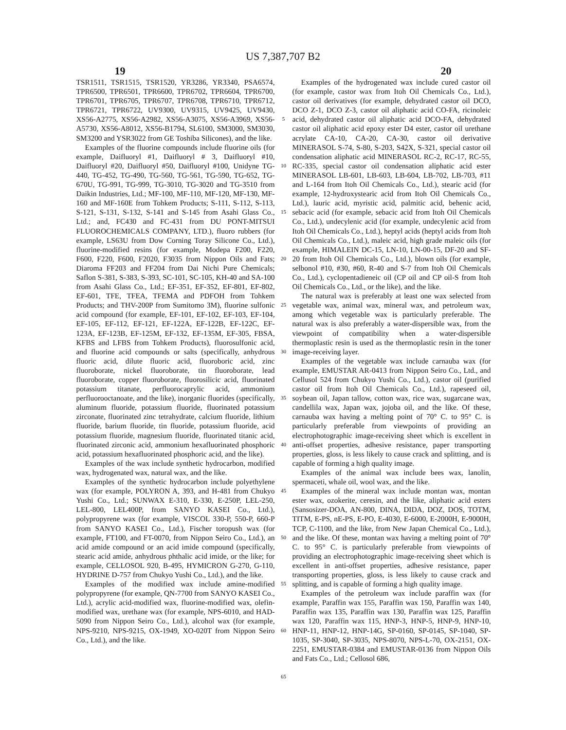US 7,387,707 B2
19 20
TSR1511, TSR1515, TSR1520, YR3286, YR3340, PSA6574, TPR6500, TPR6501, TPR6600, TPR6702, TPR6604, TPR6700, TPR6701, TPR6705, TPR6707, TPR6708, TPR6710, TPR6712, TPR6721, TPR6722, UV9300, UV9315, UV9425, UV9430, XS56-A2775, XS56-A2982, XS56-A3075, XS56-A3969, XS56-A5730, XS56-A8012, XS56-B1794, SL6100, SM3000, SM3030, SM3200 and YSR3022 from GE Toshiba Silicones), and the like.
Examples of the fluorine compounds include fluorine oils (for example, Daifluoryl #1, Daifluoryl # 3, Daifluoryl #10, Daifluoryl #20, Daifluoryl #50, Daifluoryl #100, Unidyne TG-440, TG-452, TG-490, TG-560, TG-561, TG-590, TG-652, TG-670U, TG-991, TG-999, TG-3010, TG-3020 and TG-3510 from Daikin Industries, Ltd.; MF-100, MF-110, MF-120, MF-130, MF-160 and MF-160E from Tohkem Products; S-111, S-112, S-113, S-121, S-131, S-132, S-141 and S-145 from Asahi Glass Co., Ltd.; and, FC430 and FC-431 from DU PONT-MITSUI FLUOROCHEMICALS COMPANY, LTD.), fluoro rubbers (for example, LS63U from Dow Corning Toray Silicone Co., Ltd.), fluorine-modified resins (for example, Modepa F200, F220, F600, F220, F600, F2020, F3035 from Nippon Oils and Fats; Diaroma FF203 and FF204 from Dai Nichi Pure Chemicals; Saflon S-381, S-383, S-393, SC-101, SC-105, KH-40 and SA-100 from Asahi Glass Co., Ltd.; EF-351, EF-352, EF-801, EF-802, EF-601, TFE, TFEA, TFEMA and PDFOH from Tohkem Products; and THV-200P from Sumitomo 3M), fluorine sulfonic acid compound (for example, EF-101, EF-102, EF-103, EF-104, EF-105, EF-112, EF-121, EF-122A, EF-122B, EF-122C, EF-123A, EF-123B, EF-125M, EF-132, EF-135M, EF-305, FBSA, KFBS and LFBS from Tohkem Products), fluorosulfonic acid, and fluorine acid compounds or salts (specifically, anhydrous fluoric acid, dilute fluoric acid, fluoroboric acid, zinc fluoroborate, nickel fluoroborate, tin fluoroborate, lead fluoroborate, copper fluoroborate, fluorosilicic acid, fluorinated potassium titanate, perfluorocaprylic acid, ammonium perfluorooctanoate, and the like), inorganic fluorides (specifically, aluminum fluoride, potassium fluoride, fluorinated potassium zirconate, fluorinated zinc tetrahydrate, calcium fluoride, lithium fluoride, barium fluoride, tin fluoride, potassium fluoride, acid potassium fluoride, magnesium fluoride, fluorinated titanic acid, fluorinated zirconic acid, ammonium hexafluorinated phosphoric acid, potassium hexafluorinated phosphoric acid, and the like).
Examples of the wax include synthetic hydrocarbon, modified wax, hydrogenated wax, natural wax, and the like.
Examples of the synthetic hydrocarbon include polyethylene wax (for example, POLYRON A, 393, and H-481 from Chukyo Yushi Co., Ltd.; SUNWAX E-310, E-330, E-250P, LEL-250, LEL-800, LEL400P, from SANYO KASEI Co., Ltd.), polypropyrene wax (for example, VISCOL 330-P, 550-P, 660-P from SANYO KASEI Co., Ltd.), Fischer toropush wax (for example, FT100, and FT-0070, from Nippon Seiro Co., Ltd.), an acid amide compound or an acid imide compound (specifically, stearic acid amide, anhydrous phthalic acid imide, or the like; for example, CELLOSOL 920, B-495, HYMICRON G-270, G-110, HYDRINE D-757 from Chukyo Yushi Co., Ltd.), and the like.
Examples of the modified wax include amine-modified polypropyrene (for example, QN-7700 from SANYO KASEI Co., Ltd.), acrylic acid-modified wax, fluorine-modified wax, olefin-modified wax, urethane wax (for example, NPS-6010, and HAD-5090 from Nippon Seiro Co., Ltd.), alcohol wax (for example, NPS-9210, NPS-9215, OX-1949, XO-020T from Nippon Seiro Co., Ltd.), and the like.
5
10
15
20
25
30
35
40
45
50
55
60
65
Examples of the hydrogenated wax include cured castor oil (for example, castor wax from Itoh Oil Chemicals Co., Ltd.), castor oil derivatives (for example, dehydrated castor oil DCO, DCO Z-1, DCO Z-3, castor oil aliphatic acid CO-FA, ricinoleic acid, dehydrated castor oil aliphatic acid DCO-FA, dehydrated castor oil aliphatic acid epoxy ester D4 ester, castor oil urethane acrylate CA-10, CA-20, CA-30, castor oil derivative MINERASOL S-74, S-80, S-203, S42X, S-321, special castor oil condensation aliphatic acid MINERASOL RC-2, RC-17, RC-55, RC-335, special castor oil condensation aliphatic acid ester MINERASOL LB-601, LB-603, LB-604, LB-702, LB-703, #11 and L-164 from Itoh Oil Chemicals Co., Ltd.), stearic acid (for example, 12-hydroxystearic acid from Itoh Oil Chemicals Co., Ltd.), lauric acid, myristic acid, palmitic acid, behenic acid, sebacic acid (for example, sebacic acid from Itoh Oil Chemicals Co., Ltd.), undecylenic acid (for example, undecylenic acid from Itoh Oil Chemicals Co., Ltd.), heptyl acids (heptyl acids from Itoh Oil Chemicals Co., Ltd.), maleic acid, high grade maleic oils (for example, HIMALEIN DC-15, LN-10, LN-00-15, DF-20 and SF-20 from Itoh Oil Chemicals Co., Ltd.), blown oils (for example, selbonol #10, #30, #60, R-40 and S-7 from Itoh Oil Chemicals Co., Ltd.), cyclopentadieneic oil (CP oil and CP oil-S from Itoh Oil Chemicals Co., Ltd., or the like), and the like.
The natural wax is preferably at least one wax selected from vegetable wax, animal wax, mineral wax, and petroleum wax, among which vegetable wax is particularly preferable. The natural wax is also preferably a water-dispersible wax, from the viewpoint of compatibility when a water-dispersible thermoplastic resin is used as the thermoplastic resin in the toner image-receiving layer.
Examples of the vegetable wax include carnauba wax (for example, EMUSTAR AR-0413 from Nippon Seiro Co., Ltd., and Cellusol 524 from Chukyo Yushi Co., Ltd.), castor oil (purified castor oil from Itoh Oil Chemicals Co., Ltd.), rapeseed oil, soybean oil, Japan tallow, cotton wax, rice wax, sugarcane wax, candellila wax, Japan wax, jojoba oil, and the like. Of these, carnauba wax having a melting point of 70° C. to 95° C. is particularly preferable from viewpoints of providing an electrophotographic image-receiving sheet which is excellent in anti-offset properties, adhesive resistance, paper transporting properties, gloss, is less likely to cause crack and splitting, and is capable of forming a high quality image.
Examples of the animal wax include bees wax, lanolin, spermaceti, whale oil, wool wax, and the like.
Examples of the mineral wax include montan wax, montan ester wax, ozokerite, ceresin, and the like, aliphatic acid esters (Sansosizer-DOA, AN-800, DINA, DIDA, DOZ, DOS, TOTM, TITM, E-PS, nE-PS, E-PO, E-4030, E-6000, E-2000H, E-9000H, TCP, C-1100, and the like, from New Japan Chemical Co., Ltd.), and the like. Of these, montan wax having a melting point of 70° C. to 95° C. is particularly preferable from viewpoints of providing an electrophotographic image-receiving sheet which is excellent in anti-offset properties, adhesive resistance, paper transporting properties, gloss, is less likely to cause crack and splitting, and is capable of forming a high quality image.
Examples of the petroleum wax include paraffin wax (for example, Paraffin wax 155, Paraffin wax 150, Paraffin wax 140, Paraffin wax 135, Paraffin wax 130, Paraffin wax 125, Paraffin wax 120, Paraffin wax 115, HNP-3, HNP-5, HNP-9, HNP-10, HNP-11, HNP-12, HNP-14G, SP-0160, SP-0145, SP-1040, SP-1035, SP-3040, SP-3035, NPS-8070, NPS-L-70, OX-2151, OX-2251, EMUSTAR-0384 and EMUSTAR-0136 from Nippon Oils and Fats Co., Ltd.; Cellosol 686,